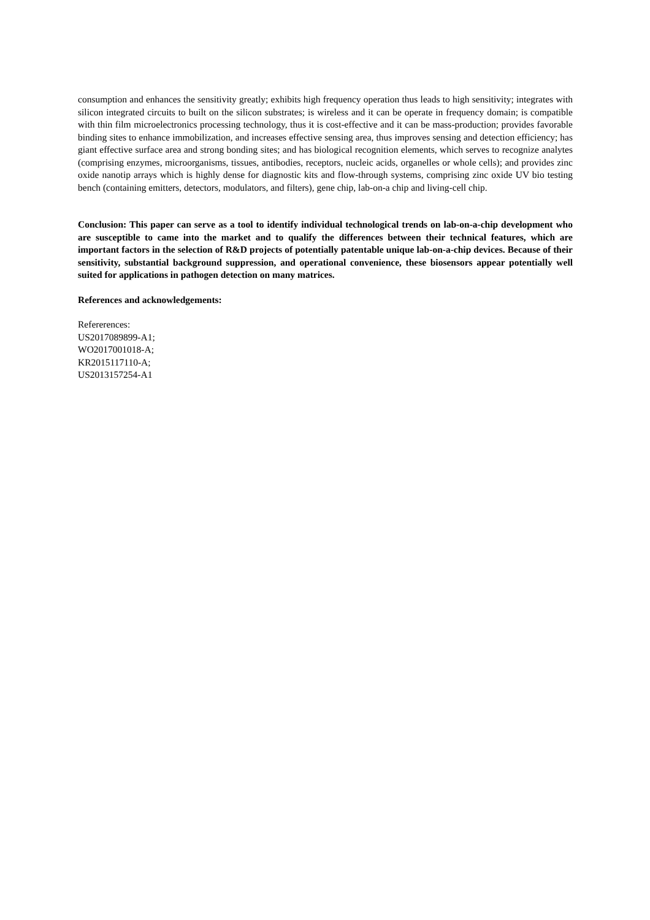consumption and enhances the sensitivity greatly; exhibits high frequency operation thus leads to high sensitivity; integrates with silicon integrated circuits to built on the silicon substrates; is wireless and it can be operate in frequency domain; is compatible with thin film microelectronics processing technology, thus it is cost-effective and it can be mass-production; provides favorable binding sites to enhance immobilization, and increases effective sensing area, thus improves sensing and detection efficiency; has giant effective surface area and strong bonding sites; and has biological recognition elements, which serves to recognize analytes (comprising enzymes, microorganisms, tissues, antibodies, receptors, nucleic acids, organelles or whole cells); and provides zinc oxide nanotip arrays which is highly dense for diagnostic kits and flow-through systems, comprising zinc oxide UV bio testing bench (containing emitters, detectors, modulators, and filters), gene chip, lab-on-a chip and living-cell chip.
Conclusion: This paper can serve as a tool to identify individual technological trends on lab-on-a-chip development who are susceptible to came into the market and to qualify the differences between their technical features, which are important factors in the selection of R&D projects of potentially patentable unique lab-on-a-chip devices. Because of their sensitivity, substantial background suppression, and operational convenience, these biosensors appear potentially well suited for applications in pathogen detection on many matrices.
References and acknowledgements:
Refererences:
US2017089899-A1;
WO2017001018-A;
KR2015117110-A;
US2013157254-A1